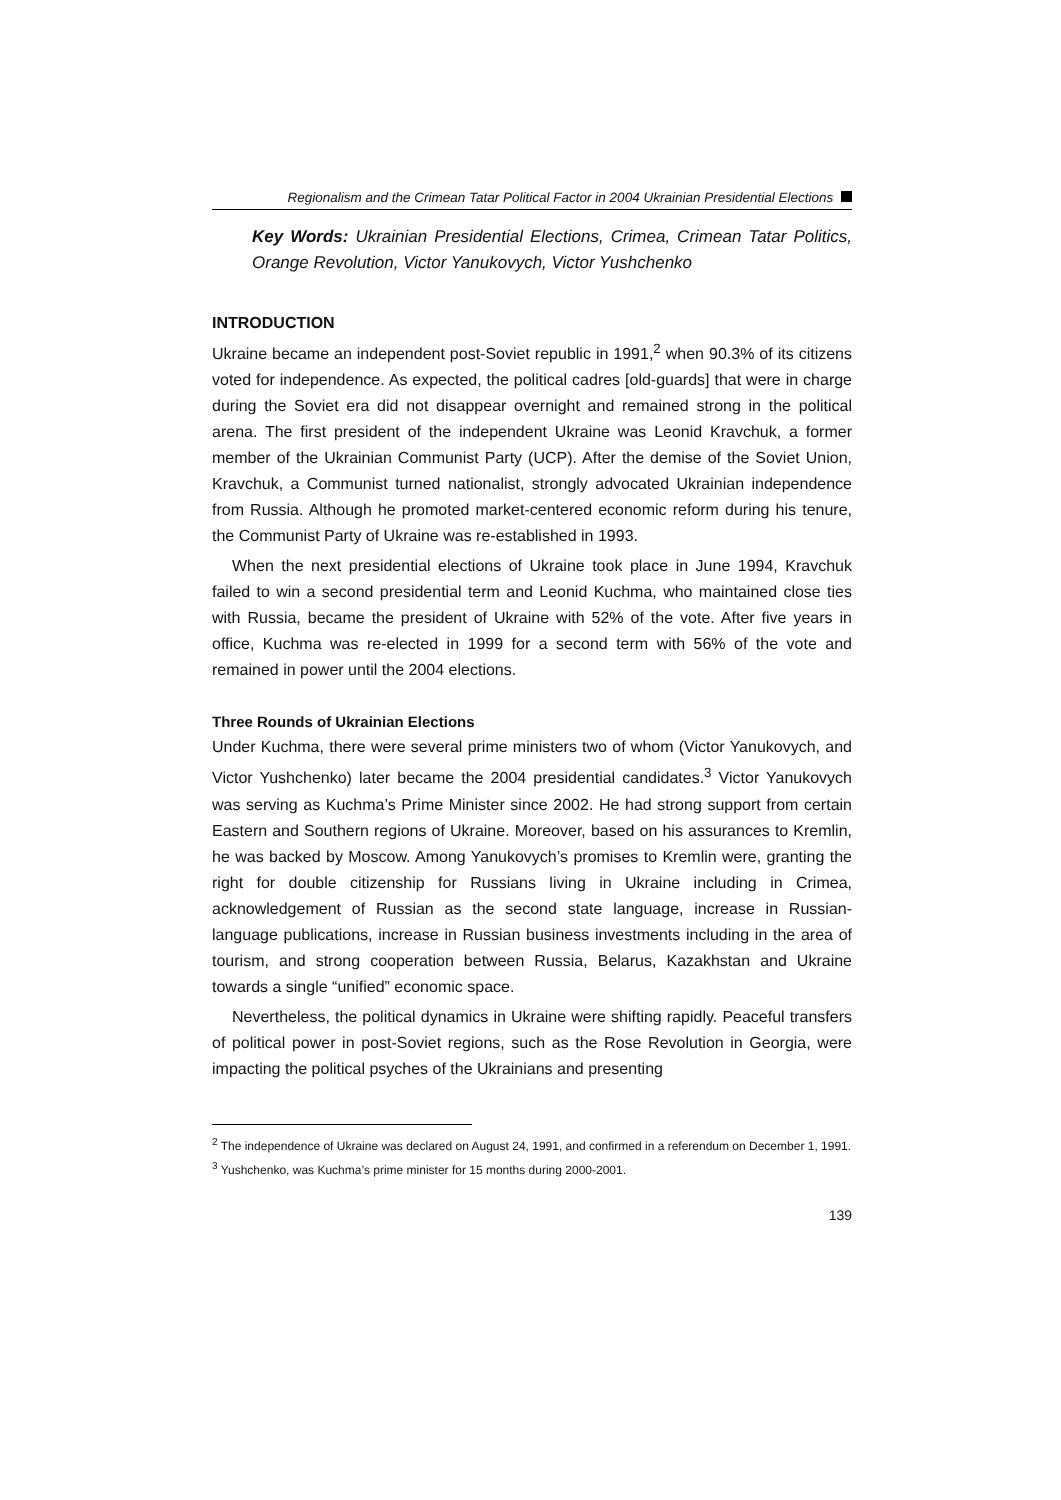Regionalism and the Crimean Tatar Political Factor in 2004 Ukrainian Presidential Elections
Key Words: Ukrainian Presidential Elections, Crimea, Crimean Tatar Politics, Orange Revolution, Victor Yanukovych, Victor Yushchenko
INTRODUCTION
Ukraine became an independent post-Soviet republic in 1991,<sup>2</sup> when 90.3% of its citizens voted for independence. As expected, the political cadres [old-guards] that were in charge during the Soviet era did not disappear overnight and remained strong in the political arena. The first president of the independent Ukraine was Leonid Kravchuk, a former member of the Ukrainian Communist Party (UCP). After the demise of the Soviet Union, Kravchuk, a Communist turned nationalist, strongly advocated Ukrainian independence from Russia. Although he promoted market-centered economic reform during his tenure, the Communist Party of Ukraine was re-established in 1993.
When the next presidential elections of Ukraine took place in June 1994, Kravchuk failed to win a second presidential term and Leonid Kuchma, who maintained close ties with Russia, became the president of Ukraine with 52% of the vote. After five years in office, Kuchma was re-elected in 1999 for a second term with 56% of the vote and remained in power until the 2004 elections.
Three Rounds of Ukrainian Elections
Under Kuchma, there were several prime ministers two of whom (Victor Yanukovych, and Victor Yushchenko) later became the 2004 presidential candidates.<sup>3</sup> Victor Yanukovych was serving as Kuchma’s Prime Minister since 2002. He had strong support from certain Eastern and Southern regions of Ukraine. Moreover, based on his assurances to Kremlin, he was backed by Moscow. Among Yanukovych’s promises to Kremlin were, granting the right for double citizenship for Russians living in Ukraine including in Crimea, acknowledgement of Russian as the second state language, increase in Russian-language publications, increase in Russian business investments including in the area of tourism, and strong cooperation between Russia, Belarus, Kazakhstan and Ukraine towards a single “unified” economic space.
Nevertheless, the political dynamics in Ukraine were shifting rapidly. Peaceful transfers of political power in post-Soviet regions, such as the Rose Revolution in Georgia, were impacting the political psyches of the Ukrainians and presenting
<sup>2</sup> The independence of Ukraine was declared on August 24, 1991, and confirmed in a referendum on December 1, 1991.
<sup>3</sup> Yushchenko, was Kuchma’s prime minister for 15 months during 2000-2001.
139